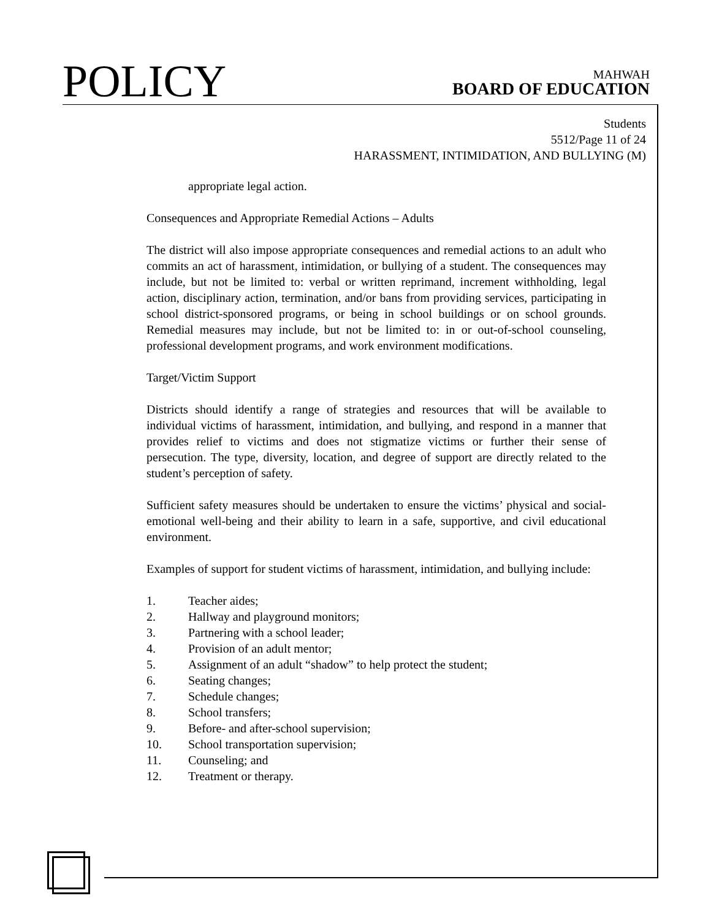POLICY
MAHWAH
BOARD OF EDUCATION
Students
5512/Page 11 of 24
HARASSMENT, INTIMIDATION, AND BULLYING (M)
appropriate legal action.
Consequences and Appropriate Remedial Actions – Adults
The district will also impose appropriate consequences and remedial actions to an adult who commits an act of harassment, intimidation, or bullying of a student. The consequences may include, but not be limited to: verbal or written reprimand, increment withholding, legal action, disciplinary action, termination, and/or bans from providing services, participating in school district-sponsored programs, or being in school buildings or on school grounds. Remedial measures may include, but not be limited to: in or out-of-school counseling, professional development programs, and work environment modifications.
Target/Victim Support
Districts should identify a range of strategies and resources that will be available to individual victims of harassment, intimidation, and bullying, and respond in a manner that provides relief to victims and does not stigmatize victims or further their sense of persecution. The type, diversity, location, and degree of support are directly related to the student’s perception of safety.
Sufficient safety measures should be undertaken to ensure the victims’ physical and social-emotional well-being and their ability to learn in a safe, supportive, and civil educational environment.
Examples of support for student victims of harassment, intimidation, and bullying include:
1. Teacher aides;
2. Hallway and playground monitors;
3. Partnering with a school leader;
4. Provision of an adult mentor;
5. Assignment of an adult “shadow” to help protect the student;
6. Seating changes;
7. Schedule changes;
8. School transfers;
9. Before- and after-school supervision;
10. School transportation supervision;
11. Counseling; and
12. Treatment or therapy.